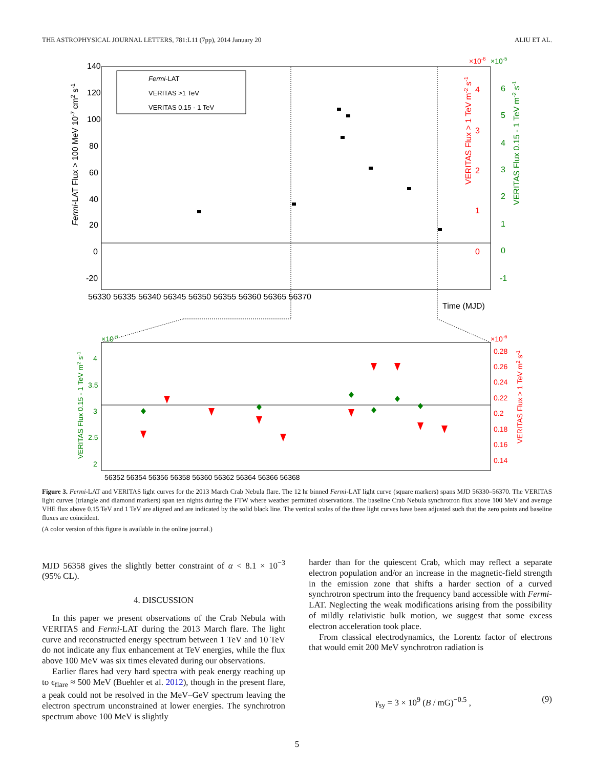THE ASTROPHYSICAL JOURNAL LETTERS, 781:L11 (7pp), 2014 January 20 ALIU ET AL.
Fermi-LAT
VERITAS >1 TeV
VERITAS 0.15 - 1 TeV
140
120
100
80
60
40
20
0
-20
56330 56335 56340 56345 56350 56355 56360 56365 56370
Time (MJD)
Fermi-LAT Flux > 100 MeV 10-7 cm2 s-1
×10-6
×10-5
4
3
2
1
0
6
5
4
3
2
1
0
-1
VERITAS Flux > 1 TeV m-2 s-1
VERITAS Flux 0.15 - 1 TeV m-2 s-1
×10-6
×10-6
4
3.5
3
2.5
2
0.28
0.26
0.24
0.22
0.2
0.18
0.16
0.14
56352 56354 56356 56358 56360 56362 56364 56366 56368
VERITAS Flux 0.15 - 1 TeV m2 s-1
VERITAS Flux > 1 TeV m2 s-1
Figure 3. Fermi-LAT and VERITAS light curves for the 2013 March Crab Nebula flare. The 12 hr binned Fermi-LAT light curve (square markers) spans MJD 56330–56370. The VERITAS light curves (triangle and diamond markers) span ten nights during the FTW where weather permitted observations. The baseline Crab Nebula synchrotron flux above 100 MeV and average VHE flux above 0.15 TeV and 1 TeV are aligned and are indicated by the solid black line. The vertical scales of the three light curves have been adjusted such that the zero points and baseline fluxes are coincident.
(A color version of this figure is available in the online journal.)
MJD 56358 gives the slightly better constraint of α < 8.1 × 10<sup>−3</sup> (95% CL).
4. DISCUSSION
In this paper we present observations of the Crab Nebula with VERITAS and Fermi-LAT during the 2013 March flare. The light curve and reconstructed energy spectrum between 1 TeV and 10 TeV do not indicate any flux enhancement at TeV energies, while the flux above 100 MeV was six times elevated during our observations.
Earlier flares had very hard spectra with peak energy reaching up to ϵ<sub>flare</sub> ≈ 500 MeV (Buehler et al. 2012), though in the present flare, a peak could not be resolved in the MeV–GeV spectrum leaving the electron spectrum unconstrained at lower energies. The synchrotron spectrum above 100 MeV is slightly
harder than for the quiescent Crab, which may reflect a separate electron population and/or an increase in the magnetic-field strength in the emission zone that shifts a harder section of a curved synchrotron spectrum into the frequency band accessible with Fermi-LAT. Neglecting the weak modifications arising from the possibility of mildly relativistic bulk motion, we suggest that some excess electron acceleration took place.
From classical electrodynamics, the Lorentz factor of electrons that would emit 200 MeV synchrotron radiation is
γ<sub>sy</sub> = 3 × 10<sup>9</sup> (B / mG)<sup>−0.5</sup> , (9)
5